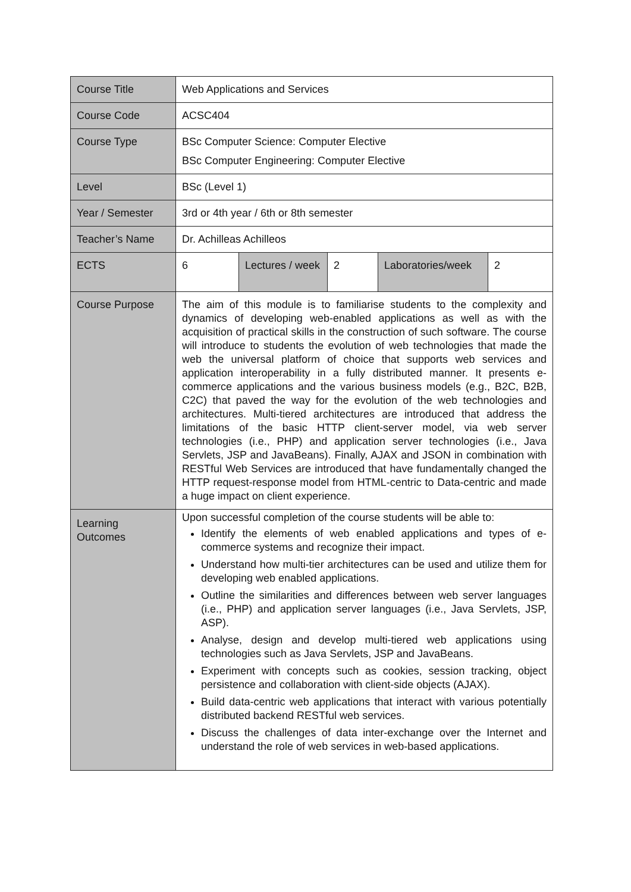| Course Title | Web Applications and Services | | | | |
| Course Code | ACSC404 | | | | |
| Course Type | BSc Computer Science: Computer Elective BSc Computer Engineering: Computer Elective | | | | |
| Level | BSc (Level 1) | | | | |
| Year / Semester | 3rd or 4th year / 6th or 8th semester | | | | |
| Teacher’s Name | Dr. Achilleas Achilleos | | | | |
| ECTS | 6 | Lectures / week | 2 | Laboratories/week | 2 |
| Course Purpose | The aim of this module is to familiarise students to the complexity and dynamics of developing web-enabled applications as well as with the acquisition of practical skills in the construction of such software. The course will introduce to students the evolution of web technologies that made the web the universal platform of choice that supports web services and application interoperability in a fully distributed manner. It presents e-commerce applications and the various business models (e.g., B2C, B2B, C2C) that paved the way for the evolution of the web technologies and architectures. Multi-tiered architectures are introduced that address the limitations of the basic HTTP client-server model, via web server technologies (i.e., PHP) and application server technologies (i.e., Java Servlets, JSP and JavaBeans). Finally, AJAX and JSON in combination with RESTful Web Services are introduced that have fundamentally changed the HTTP request-response model from HTML-centric to Data-centric and made a huge impact on client experience. | | | | |
| Learning Outcomes | Upon successful completion of the course students will be able to: Identify the elements of web enabled applications and types of e-commerce systems and recognize their impact. Understand how multi-tier architectures can be used and utilize them for developing web enabled applications. Outline the similarities and differences between web server languages (i.e., PHP) and application server languages (i.e., Java Servlets, JSP, ASP). Analyse, design and develop multi-tiered web applications using technologies such as Java Servlets, JSP and JavaBeans. Experiment with concepts such as cookies, session tracking, object persistence and collaboration with client-side objects (AJAX). Build data-centric web applications that interact with various potentially distributed backend RESTful web services. Discuss the challenges of data inter-exchange over the Internet and understand the role of web services in web-based applications. | | | | |